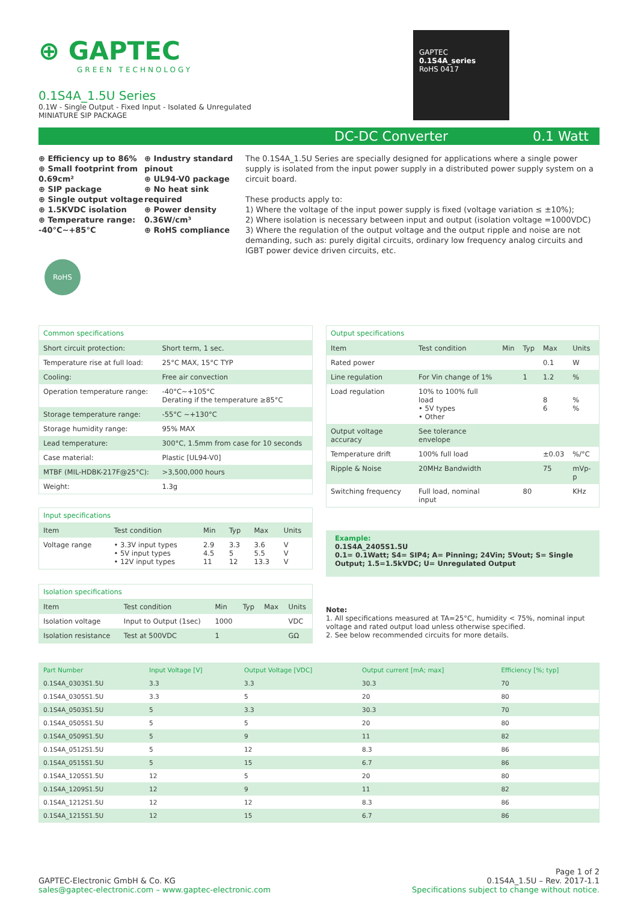⊕ GAPTEC
GREEN TECHNOLOGY
0.1S4A_1.5U Series
0.1W - Single Output - Fixed Input - Isolated & Unregulated
MINIATURE SIP PACKAGE
GAPTEC
0.1S4A_series
RoHS 0417
DC-DC Converter 0.1 Watt
⊕ Efficiency up to 86%
⊕ Small footprint from 0.69cm²
⊕ SIP package
⊕ Single output voltage
⊕ 1.5KVDC isolation
⊕ Temperature range:
-40°C~+85°C
⊕ Industry standard pinout
⊕ UL94-V0 package
⊕ No heat sink required
⊕ Power density 0.36W/cm³
⊕ RoHS compliance
RoHS
The 0.1S4A_1.5U Series are specially designed for applications where a single power supply is isolated from the input power supply in a distributed power supply system on a circuit board.
These products apply to:
1) Where the voltage of the input power supply is fixed (voltage variation ≤ ±10%);
2) Where isolation is necessary between input and output (isolation voltage =1000VDC)
3) Where the regulation of the output voltage and the output ripple and noise are not demanding, such as: purely digital circuits, ordinary low frequency analog circuits and IGBT power device driven circuits, etc.
Common specifications
| Short circuit protection: | Short term, 1 sec. |
| Temperature rise at full load: | 25°C MAX, 15°C TYP |
| Cooling: | Free air convection |
| Operation temperature range: | -40°C~+105°C Derating if the temperature ≥85°C |
| Storage temperature range: | -55°C ~+130°C |
| Storage humidity range: | 95% MAX |
| Lead temperature: | 300°C, 1.5mm from case for 10 seconds |
| Case material: | Plastic [UL94-V0] |
| MTBF (MIL-HDBK-217F@25°C): | >3,500,000 hours |
| Weight: | 1.3g |
Input specifications
| Item | Test condition | Min | Typ | Max | Units |
| --- | --- | --- | --- | --- | --- |
| Voltage range | • 3.3V input types • 5V input types • 12V input types | 2.9 4.5 11 | 3.3 5 12 | 3.6 5.5 13.3 | V V V |
Isolation specifications
| Item | Test condition | Min | Typ | Max | Units |
| --- | --- | --- | --- | --- | --- |
| Isolation voltage | Input to Output (1sec) | 1000 | | | VDC |
| Isolation resistance | Test at 500VDC | 1 | | | GΩ |
Output specifications
| Item | Test condition | Min | Typ | Max | Units |
| --- | --- | --- | --- | --- | --- |
| Rated power | | | | 0.1 | W |
| Line regulation | For Vin change of 1% | | 1 | 1.2 | % |
| Load regulation | 10% to 100% full load • 5V types • Other | | | 8 6 | % % |
| Output voltage accuracy | See tolerance envelope | | | | |
| Temperature drift | 100% full load | | | ±0.03 | %/°C |
| Ripple & Noise | 20MHz Bandwidth | | | 75 | mVp-p |
| Switching frequency | Full load, nominal input | | 80 | | KHz |
Example:
0.1S4A_2405S1.5U
0.1= 0.1Watt; S4= SIP4; A= Pinning; 24Vin; 5Vout; S= Single Output; 1.5=1.5kVDC; U= Unregulated Output
Note:
1. All specifications measured at TA=25°C, humidity < 75%, nominal input voltage and rated output load unless otherwise specified.
2. See below recommended circuits for more details.
| Part Number | Input Voltage [V] | Output Voltage [VDC] | Output current [mA; max] | Efficiency [%; typ] |
| --- | --- | --- | --- | --- |
| 0.1S4A_0303S1.5U | 3.3 | 3.3 | 30.3 | 70 |
| 0.1S4A_0305S1.5U | 3.3 | 5 | 20 | 80 |
| 0.1S4A_0503S1.5U | 5 | 3.3 | 30.3 | 70 |
| 0.1S4A_0505S1.5U | 5 | 5 | 20 | 80 |
| 0.1S4A_0509S1.5U | 5 | 9 | 11 | 82 |
| 0.1S4A_0512S1.5U | 5 | 12 | 8.3 | 86 |
| 0.1S4A_0515S1.5U | 5 | 15 | 6.7 | 86 |
| 0.1S4A_1205S1.5U | 12 | 5 | 20 | 80 |
| 0.1S4A_1209S1.5U | 12 | 9 | 11 | 82 |
| 0.1S4A_1212S1.5U | 12 | 12 | 8.3 | 86 |
| 0.1S4A_1215S1.5U | 12 | 15 | 6.7 | 86 |
GAPTEC-Electronic GmbH & Co. KG
sales@gaptec-electronic.com – www.gaptec-electronic.com
Page 1 of 2
0.1S4A_1.5U – Rev. 2017-1.1
Specifications subject to change without notice.